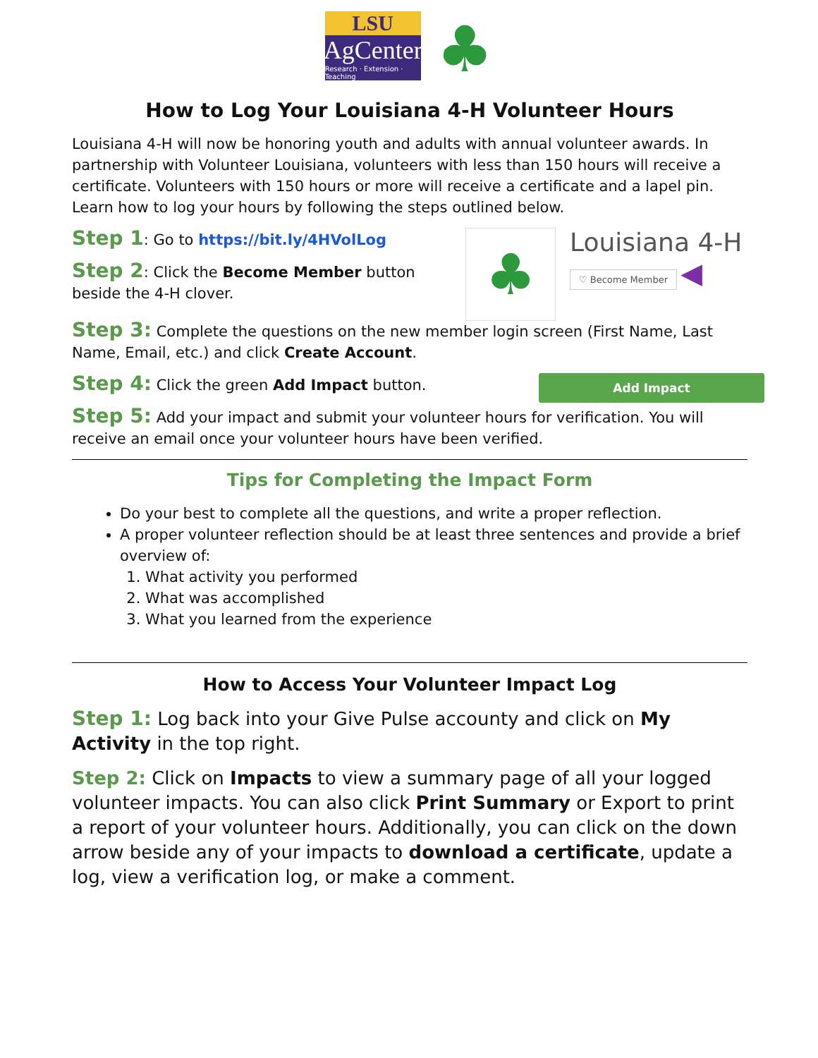LSU
AgCenter
Research · Extension · Teaching
♣
How to Log Your Louisiana 4-H Volunteer Hours
Louisiana 4-H will now be honoring youth and adults with annual volunteer awards. In partnership with Volunteer Louisiana, volunteers with less than 150 hours will receive a certificate. Volunteers with 150 hours or more will receive a certificate and a lapel pin. Learn how to log your hours by following the steps outlined below.
Step 1: Go to https://bit.ly/4HVolLog
Step 2: Click the Become Member button beside the 4-H clover.
♣
Louisiana 4-H
♡ Become Member
◀
Step 3: Complete the questions on the new member login screen (First Name, Last Name, Email, etc.) and click Create Account.
Step 4: Click the green Add Impact button.
Add Impact
Step 5: Add your impact and submit your volunteer hours for verification. You will receive an email once your volunteer hours have been verified.
Tips for Completing the Impact Form
Do your best to complete all the questions, and write a proper reflection.
A proper volunteer reflection should be at least three sentences and provide a brief overview of:
1. What activity you performed
2. What was accomplished
3. What you learned from the experience
How to Access Your Volunteer Impact Log
Step 1: Log back into your Give Pulse accounty and click on My Activity in the top right.
Step 2: Click on Impacts to view a summary page of all your logged volunteer impacts. You can also click Print Summary or Export to print a report of your volunteer hours. Additionally, you can click on the down arrow beside any of your impacts to download a certificate, update a log, view a verification log, or make a comment.